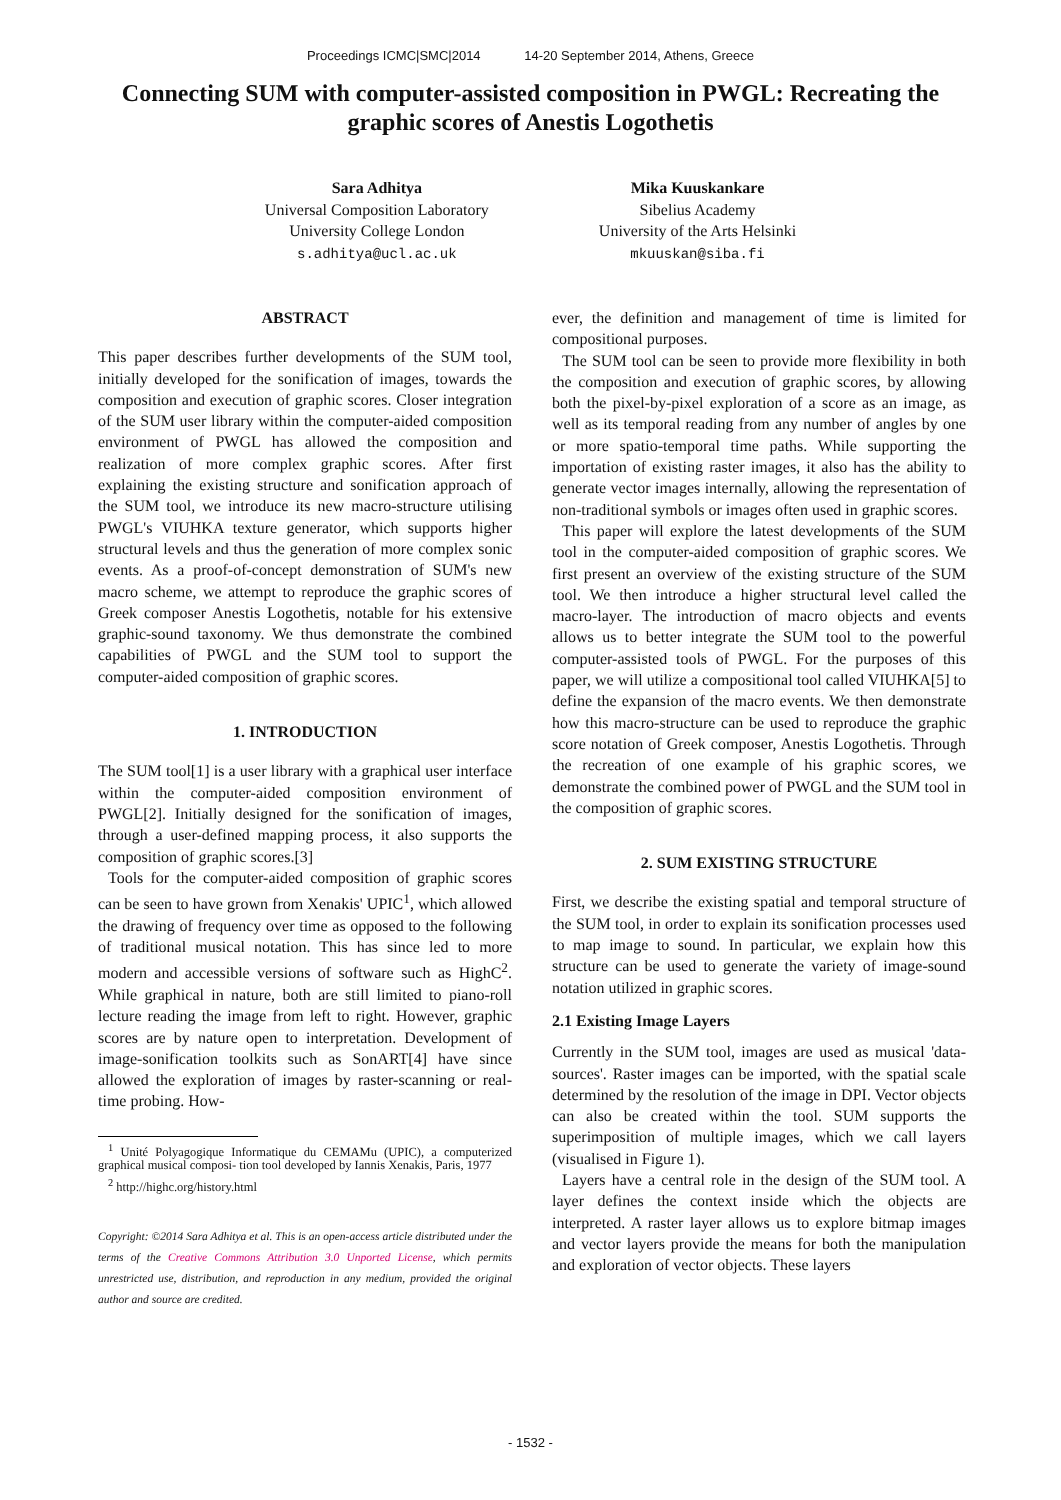Proceedings ICMC|SMC|2014 14-20 September 2014, Athens, Greece
Connecting SUM with computer-assisted composition in PWGL: Recreating the graphic scores of Anestis Logothetis
Sara Adhitya
Universal Composition Laboratory
University College London
s.adhitya@ucl.ac.uk
Mika Kuuskankare
Sibelius Academy
University of the Arts Helsinki
mkuuskan@siba.fi
ABSTRACT
This paper describes further developments of the SUM tool, initially developed for the sonification of images, towards the composition and execution of graphic scores. Closer integration of the SUM user library within the computer-aided composition environment of PWGL has allowed the composition and realization of more complex graphic scores. After first explaining the existing structure and sonification approach of the SUM tool, we introduce its new macro-structure utilising PWGL's VIUHKA texture generator, which supports higher structural levels and thus the generation of more complex sonic events. As a proof-of-concept demonstration of SUM's new macro scheme, we attempt to reproduce the graphic scores of Greek composer Anestis Logothetis, notable for his extensive graphic-sound taxonomy. We thus demonstrate the combined capabilities of PWGL and the SUM tool to support the computer-aided composition of graphic scores.
1. INTRODUCTION
The SUM tool[1] is a user library with a graphical user interface within the computer-aided composition environment of PWGL[2]. Initially designed for the sonification of images, through a user-defined mapping process, it also supports the composition of graphic scores.[3]
Tools for the computer-aided composition of graphic scores can be seen to have grown from Xenakis' UPIC<sup>1</sup>, which allowed the drawing of frequency over time as opposed to the following of traditional musical notation. This has since led to more modern and accessible versions of software such as HighC<sup>2</sup>. While graphical in nature, both are still limited to piano-roll lecture reading the image from left to right. However, graphic scores are by nature open to interpretation. Development of image-sonification toolkits such as SonART[4] have since allowed the exploration of images by raster-scanning or real-time probing. How-
<sup>1</sup> Unité Polyagogique Informatique du CEMAMu (UPIC), a computerized graphical musical composi- tion tool developed by Iannis Xenakis, Paris, 1977
<sup>2</sup> http://highc.org/history.html
Copyright: ©2014 Sara Adhitya et al. This is an open-access article distributed under the terms of the Creative Commons Attribution 3.0 Unported License, which permits unrestricted use, distribution, and reproduction in any medium, provided the original author and source are credited.
ever, the definition and management of time is limited for compositional purposes.
The SUM tool can be seen to provide more flexibility in both the composition and execution of graphic scores, by allowing both the pixel-by-pixel exploration of a score as an image, as well as its temporal reading from any number of angles by one or more spatio-temporal time paths. While supporting the importation of existing raster images, it also has the ability to generate vector images internally, allowing the representation of non-traditional symbols or images often used in graphic scores.
This paper will explore the latest developments of the SUM tool in the computer-aided composition of graphic scores. We first present an overview of the existing structure of the SUM tool. We then introduce a higher structural level called the macro-layer. The introduction of macro objects and events allows us to better integrate the SUM tool to the powerful computer-assisted tools of PWGL. For the purposes of this paper, we will utilize a compositional tool called VIUHKA[5] to define the expansion of the macro events. We then demonstrate how this macro-structure can be used to reproduce the graphic score notation of Greek composer, Anestis Logothetis. Through the recreation of one example of his graphic scores, we demonstrate the combined power of PWGL and the SUM tool in the composition of graphic scores.
2. SUM EXISTING STRUCTURE
First, we describe the existing spatial and temporal structure of the SUM tool, in order to explain its sonification processes used to map image to sound. In particular, we explain how this structure can be used to generate the variety of image-sound notation utilized in graphic scores.
2.1 Existing Image Layers
Currently in the SUM tool, images are used as musical 'data-sources'. Raster images can be imported, with the spatial scale determined by the resolution of the image in DPI. Vector objects can also be created within the tool. SUM supports the superimposition of multiple images, which we call layers (visualised in Figure 1).
Layers have a central role in the design of the SUM tool. A layer defines the context inside which the objects are interpreted. A raster layer allows us to explore bitmap images and vector layers provide the means for both the manipulation and exploration of vector objects. These layers
- 1532 -